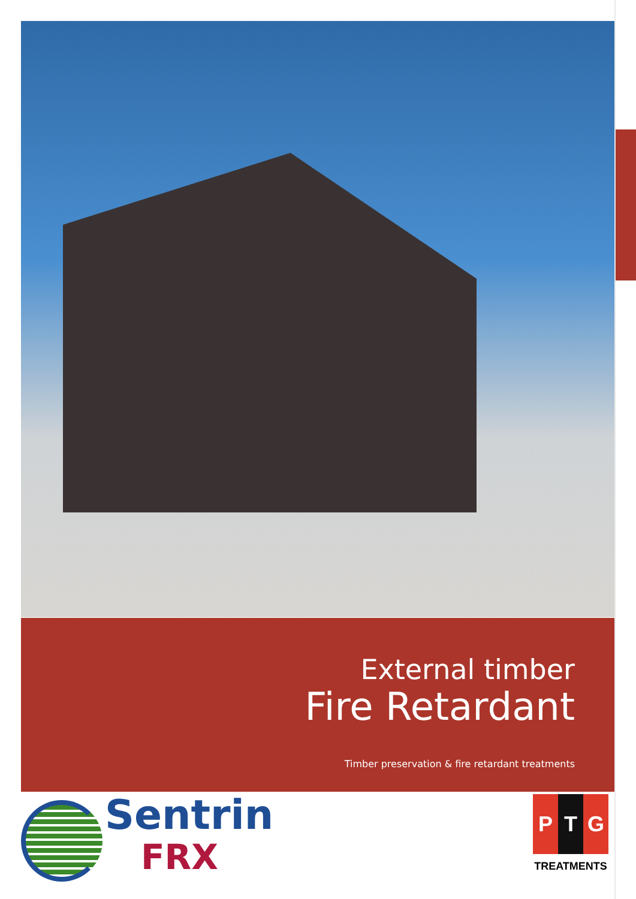External timber
Fire Retardant
Timber preservation & fire retardant treatments
Sentrin
FRX
P T G
TREATMENTS